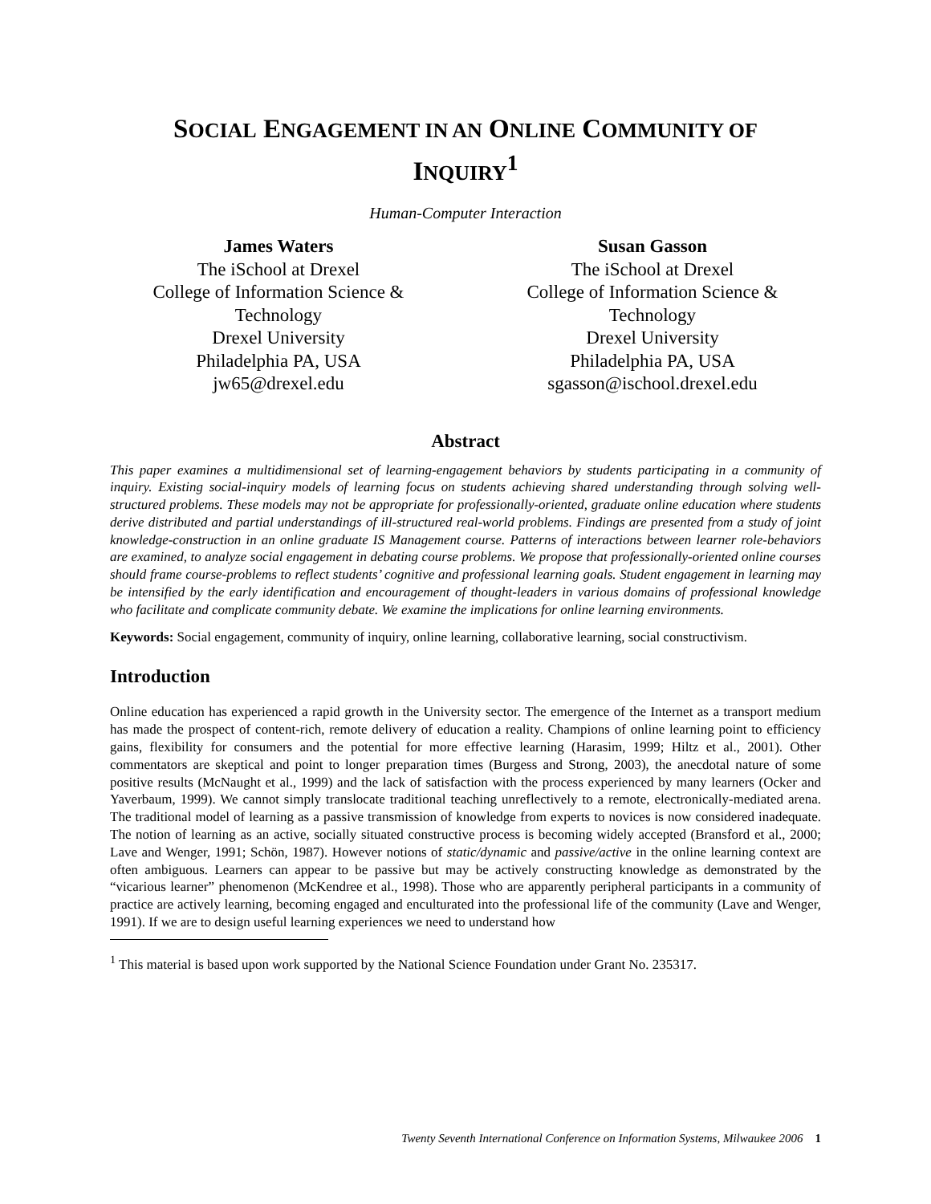SOCIAL ENGAGEMENT IN AN ONLINE COMMUNITY OF
INQUIRY<sup>1</sup>
Human-Computer Interaction
James Waters
The iSchool at Drexel
College of Information Science & Technology
Drexel University
Philadelphia PA, USA
jw65@drexel.edu
Susan Gasson
The iSchool at Drexel
College of Information Science & Technology
Drexel University
Philadelphia PA, USA
sgasson@ischool.drexel.edu
Abstract
This paper examines a multidimensional set of learning-engagement behaviors by students participating in a community of inquiry. Existing social-inquiry models of learning focus on students achieving shared understanding through solving well-structured problems. These models may not be appropriate for professionally-oriented, graduate online education where students derive distributed and partial understandings of ill-structured real-world problems. Findings are presented from a study of joint knowledge-construction in an online graduate IS Management course. Patterns of interactions between learner role-behaviors are examined, to analyze social engagement in debating course problems. We propose that professionally-oriented online courses should frame course-problems to reflect students’ cognitive and professional learning goals. Student engagement in learning may be intensified by the early identification and encouragement of thought-leaders in various domains of professional knowledge who facilitate and complicate community debate. We examine the implications for online learning environments.
Keywords: Social engagement, community of inquiry, online learning, collaborative learning, social constructivism.
Introduction
Online education has experienced a rapid growth in the University sector. The emergence of the Internet as a transport medium has made the prospect of content-rich, remote delivery of education a reality. Champions of online learning point to efficiency gains, flexibility for consumers and the potential for more effective learning (Harasim, 1999; Hiltz et al., 2001). Other commentators are skeptical and point to longer preparation times (Burgess and Strong, 2003), the anecdotal nature of some positive results (McNaught et al., 1999) and the lack of satisfaction with the process experienced by many learners (Ocker and Yaverbaum, 1999). We cannot simply translocate traditional teaching unreflectively to a remote, electronically-mediated arena. The traditional model of learning as a passive transmission of knowledge from experts to novices is now considered inadequate. The notion of learning as an active, socially situated constructive process is becoming widely accepted (Bransford et al., 2000; Lave and Wenger, 1991; Schön, 1987). However notions of static/dynamic and passive/active in the online learning context are often ambiguous. Learners can appear to be passive but may be actively constructing knowledge as demonstrated by the “vicarious learner” phenomenon (McKendree et al., 1998). Those who are apparently peripheral participants in a community of practice are actively learning, becoming engaged and enculturated into the professional life of the community (Lave and Wenger, 1991). If we are to design useful learning experiences we need to understand how
<sup>1</sup> This material is based upon work supported by the National Science Foundation under Grant No. 235317.
Twenty Seventh International Conference on Information Systems, Milwaukee 2006 1